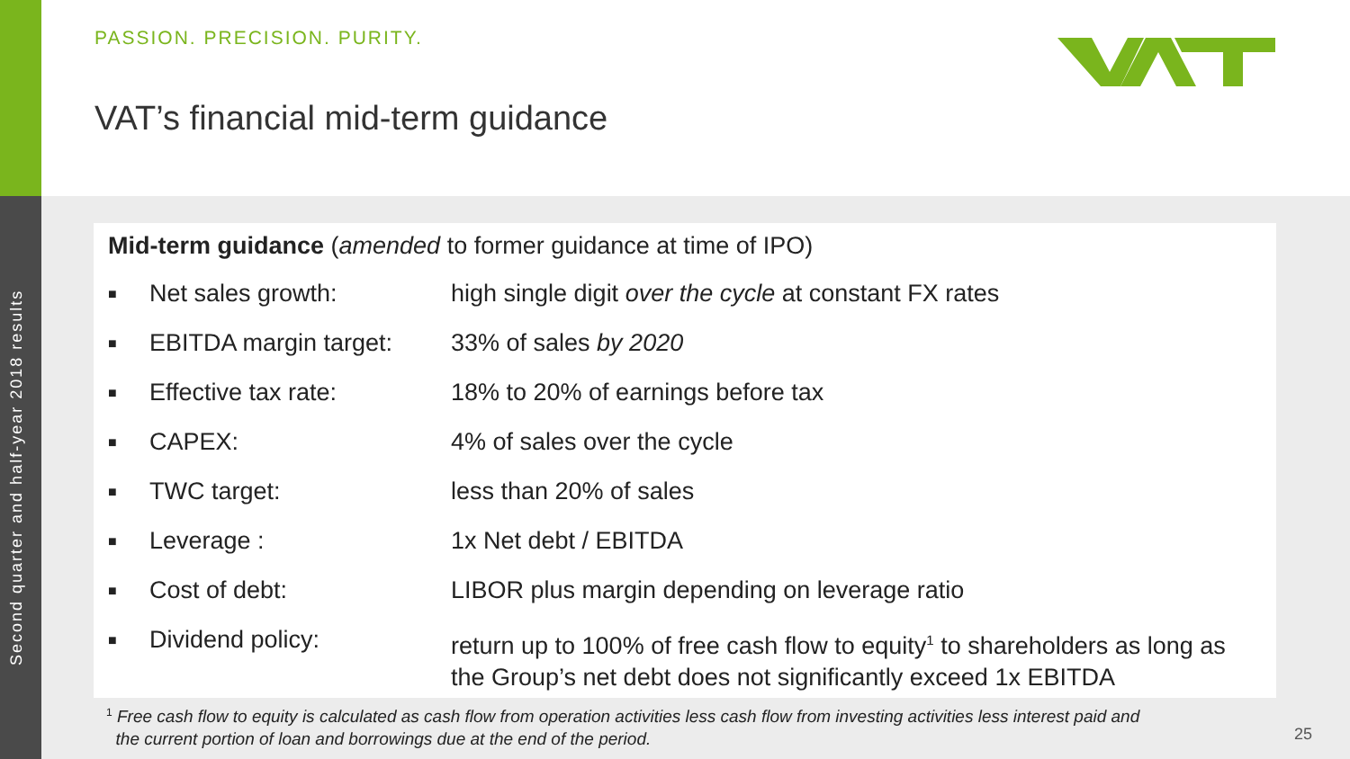Second quarter and half-year 2018 results
PASSION. PRECISION. PURITY.
VAT’s financial mid-term guidance
Mid-term guidance (amended to former guidance at time of IPO)
■ Net sales growth: high single digit over the cycle at constant FX rates
■ EBITDA margin target: 33% of sales by 2020
■ Effective tax rate: 18% to 20% of earnings before tax
■ CAPEX: 4% of sales over the cycle
■ TWC target: less than 20% of sales
■ Leverage : 1x Net debt / EBITDA
■ Cost of debt: LIBOR plus margin depending on leverage ratio
■ Dividend policy: return up to 100% of free cash flow to equity<sup>1</sup> to shareholders as long as the Group’s net debt does not significantly exceed 1x EBITDA
<sup>1</sup> Free cash flow to equity is calculated as cash flow from operation activities less cash flow from investing activities less interest paid and
the current portion of loan and borrowings due at the end of the period.
25